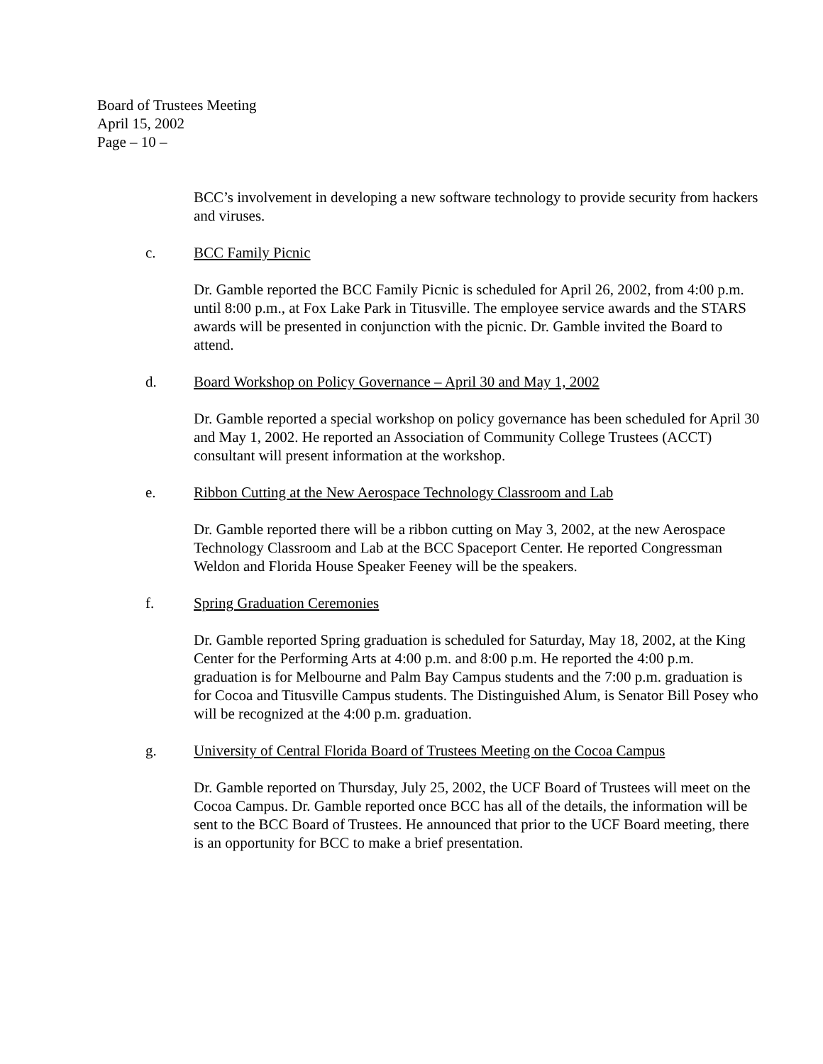Board of Trustees Meeting
April 15, 2002
Page – 10 –
BCC’s involvement in developing a new software technology to provide security from hackers and viruses.
c. BCC Family Picnic
Dr. Gamble reported the BCC Family Picnic is scheduled for April 26, 2002, from 4:00 p.m. until 8:00 p.m., at Fox Lake Park in Titusville. The employee service awards and the STARS awards will be presented in conjunction with the picnic. Dr. Gamble invited the Board to attend.
d. Board Workshop on Policy Governance – April 30 and May 1, 2002
Dr. Gamble reported a special workshop on policy governance has been scheduled for April 30 and May 1, 2002. He reported an Association of Community College Trustees (ACCT) consultant will present information at the workshop.
e. Ribbon Cutting at the New Aerospace Technology Classroom and Lab
Dr. Gamble reported there will be a ribbon cutting on May 3, 2002, at the new Aerospace Technology Classroom and Lab at the BCC Spaceport Center. He reported Congressman Weldon and Florida House Speaker Feeney will be the speakers.
f. Spring Graduation Ceremonies
Dr. Gamble reported Spring graduation is scheduled for Saturday, May 18, 2002, at the King Center for the Performing Arts at 4:00 p.m. and 8:00 p.m. He reported the 4:00 p.m. graduation is for Melbourne and Palm Bay Campus students and the 7:00 p.m. graduation is for Cocoa and Titusville Campus students. The Distinguished Alum, is Senator Bill Posey who will be recognized at the 4:00 p.m. graduation.
g. University of Central Florida Board of Trustees Meeting on the Cocoa Campus
Dr. Gamble reported on Thursday, July 25, 2002, the UCF Board of Trustees will meet on the Cocoa Campus. Dr. Gamble reported once BCC has all of the details, the information will be sent to the BCC Board of Trustees. He announced that prior to the UCF Board meeting, there is an opportunity for BCC to make a brief presentation.